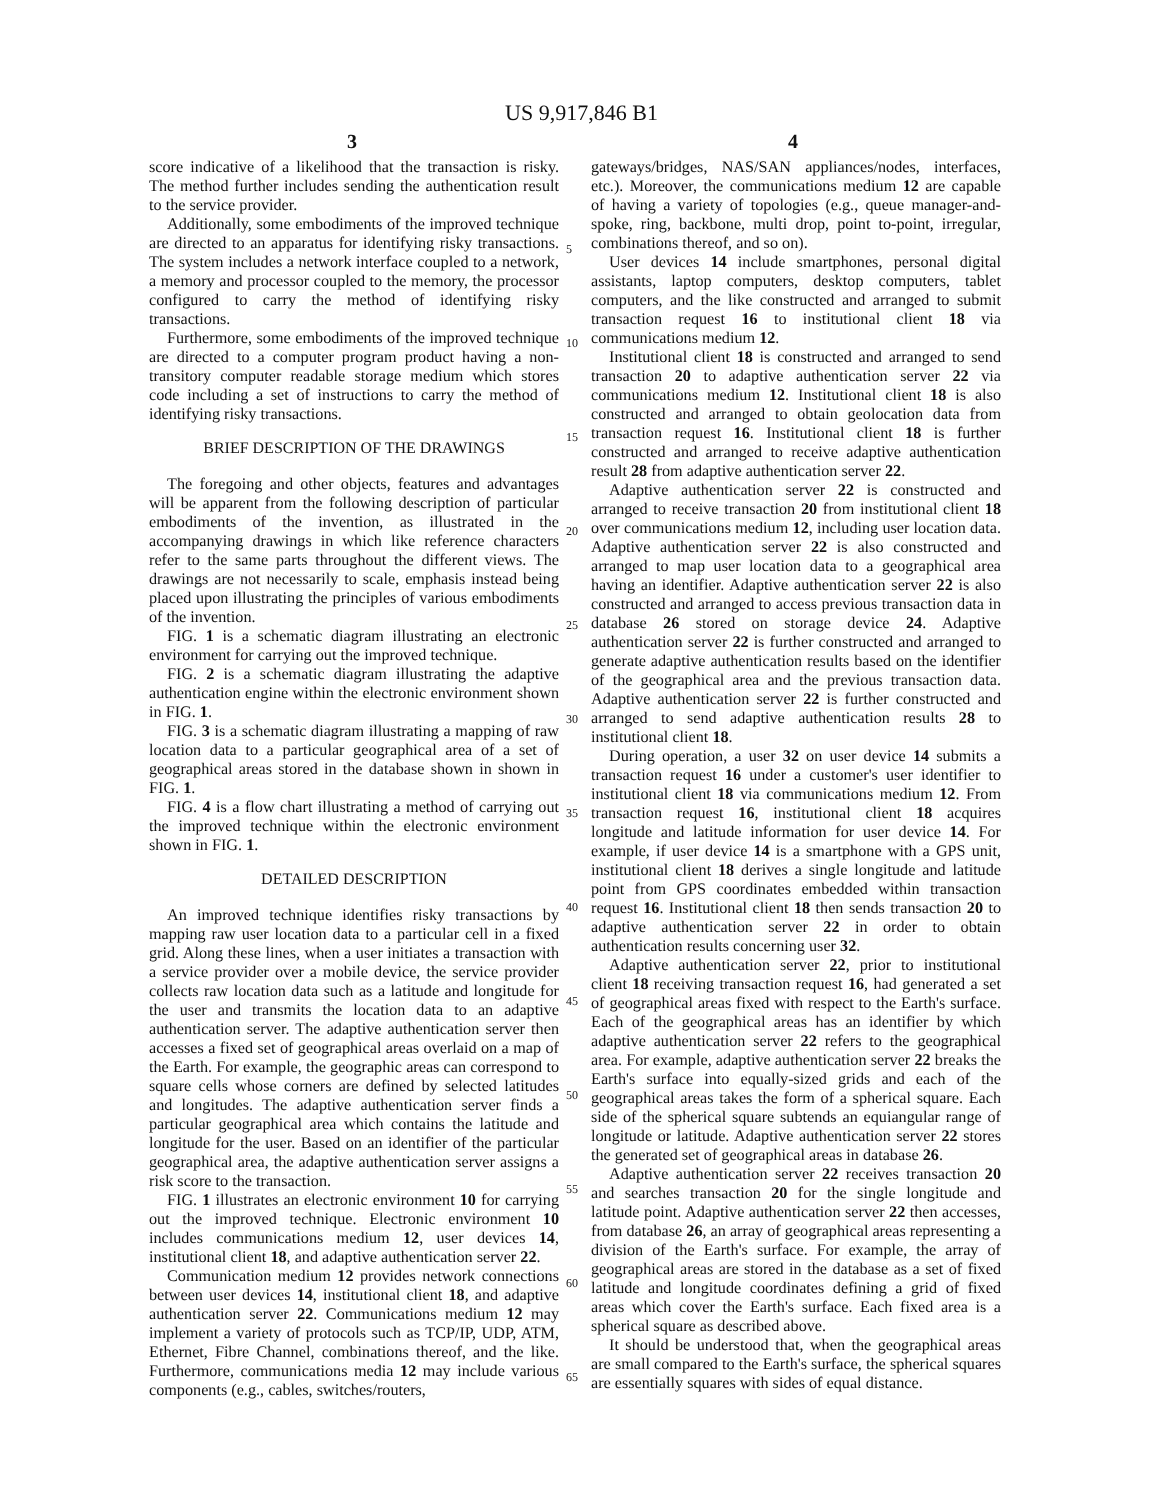US 9,917,846 B1
3 4
score indicative of a likelihood that the transaction is risky. The method further includes sending the authentication result to the service provider.
Additionally, some embodiments of the improved technique are directed to an apparatus for identifying risky transactions. The system includes a network interface coupled to a network, a memory and processor coupled to the memory, the processor configured to carry the method of identifying risky transactions.
Furthermore, some embodiments of the improved technique are directed to a computer program product having a non-transitory computer readable storage medium which stores code including a set of instructions to carry the method of identifying risky transactions.
BRIEF DESCRIPTION OF THE DRAWINGS
The foregoing and other objects, features and advantages will be apparent from the following description of particular embodiments of the invention, as illustrated in the accompanying drawings in which like reference characters refer to the same parts throughout the different views. The drawings are not necessarily to scale, emphasis instead being placed upon illustrating the principles of various embodiments of the invention.
FIG. 1 is a schematic diagram illustrating an electronic environment for carrying out the improved technique.
FIG. 2 is a schematic diagram illustrating the adaptive authentication engine within the electronic environment shown in FIG. 1.
FIG. 3 is a schematic diagram illustrating a mapping of raw location data to a particular geographical area of a set of geographical areas stored in the database shown in shown in FIG. 1.
FIG. 4 is a flow chart illustrating a method of carrying out the improved technique within the electronic environment shown in FIG. 1.
DETAILED DESCRIPTION
An improved technique identifies risky transactions by mapping raw user location data to a particular cell in a fixed grid. Along these lines, when a user initiates a transaction with a service provider over a mobile device, the service provider collects raw location data such as a latitude and longitude for the user and transmits the location data to an adaptive authentication server. The adaptive authentication server then accesses a fixed set of geographical areas overlaid on a map of the Earth. For example, the geographic areas can correspond to square cells whose corners are defined by selected latitudes and longitudes. The adaptive authentication server finds a particular geographical area which contains the latitude and longitude for the user. Based on an identifier of the particular geographical area, the adaptive authentication server assigns a risk score to the transaction.
FIG. 1 illustrates an electronic environment 10 for carrying out the improved technique. Electronic environment 10 includes communications medium 12, user devices 14, institutional client 18, and adaptive authentication server 22.
Communication medium 12 provides network connections between user devices 14, institutional client 18, and adaptive authentication server 22. Communications medium 12 may implement a variety of protocols such as TCP/IP, UDP, ATM, Ethernet, Fibre Channel, combinations thereof, and the like. Furthermore, communications media 12 may include various components (e.g., cables, switches/routers,
5
10
15
20
25
30
35
40
45
50
55
60
65
gateways/bridges, NAS/SAN appliances/nodes, interfaces, etc.). Moreover, the communications medium 12 are capable of having a variety of topologies (e.g., queue manager-and-spoke, ring, backbone, multi drop, point to-point, irregular, combinations thereof, and so on).
User devices 14 include smartphones, personal digital assistants, laptop computers, desktop computers, tablet computers, and the like constructed and arranged to submit transaction request 16 to institutional client 18 via communications medium 12.
Institutional client 18 is constructed and arranged to send transaction 20 to adaptive authentication server 22 via communications medium 12. Institutional client 18 is also constructed and arranged to obtain geolocation data from transaction request 16. Institutional client 18 is further constructed and arranged to receive adaptive authentication result 28 from adaptive authentication server 22.
Adaptive authentication server 22 is constructed and arranged to receive transaction 20 from institutional client 18 over communications medium 12, including user location data. Adaptive authentication server 22 is also constructed and arranged to map user location data to a geographical area having an identifier. Adaptive authentication server 22 is also constructed and arranged to access previous transaction data in database 26 stored on storage device 24. Adaptive authentication server 22 is further constructed and arranged to generate adaptive authentication results based on the identifier of the geographical area and the previous transaction data. Adaptive authentication server 22 is further constructed and arranged to send adaptive authentication results 28 to institutional client 18.
During operation, a user 32 on user device 14 submits a transaction request 16 under a customer's user identifier to institutional client 18 via communications medium 12. From transaction request 16, institutional client 18 acquires longitude and latitude information for user device 14. For example, if user device 14 is a smartphone with a GPS unit, institutional client 18 derives a single longitude and latitude point from GPS coordinates embedded within transaction request 16. Institutional client 18 then sends transaction 20 to adaptive authentication server 22 in order to obtain authentication results concerning user 32.
Adaptive authentication server 22, prior to institutional client 18 receiving transaction request 16, had generated a set of geographical areas fixed with respect to the Earth's surface. Each of the geographical areas has an identifier by which adaptive authentication server 22 refers to the geographical area. For example, adaptive authentication server 22 breaks the Earth's surface into equally-sized grids and each of the geographical areas takes the form of a spherical square. Each side of the spherical square subtends an equiangular range of longitude or latitude. Adaptive authentication server 22 stores the generated set of geographical areas in database 26.
Adaptive authentication server 22 receives transaction 20 and searches transaction 20 for the single longitude and latitude point. Adaptive authentication server 22 then accesses, from database 26, an array of geographical areas representing a division of the Earth's surface. For example, the array of geographical areas are stored in the database as a set of fixed latitude and longitude coordinates defining a grid of fixed areas which cover the Earth's surface. Each fixed area is a spherical square as described above.
It should be understood that, when the geographical areas are small compared to the Earth's surface, the spherical squares are essentially squares with sides of equal distance.